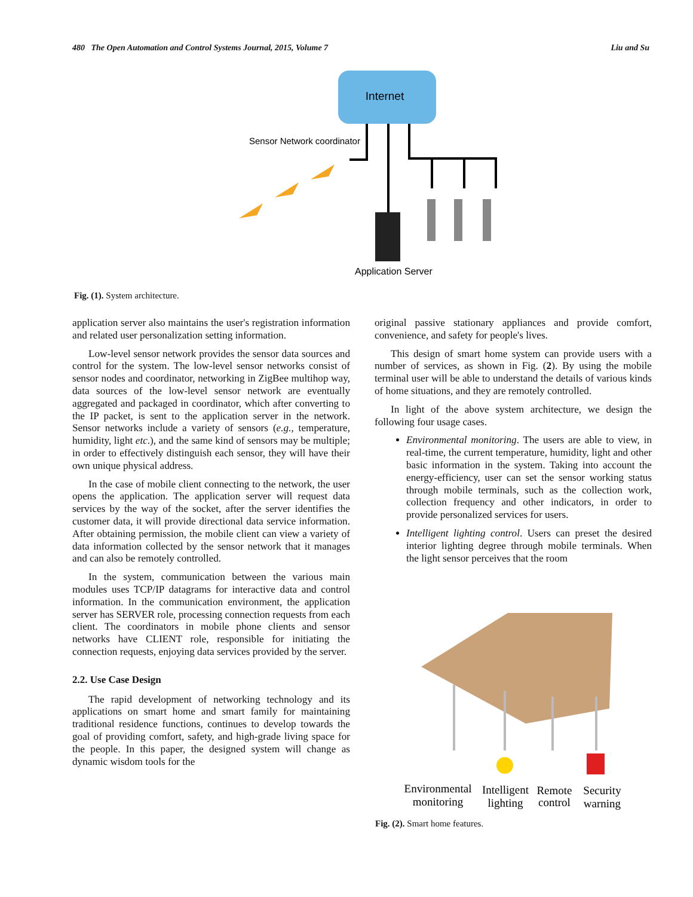480 The Open Automation and Control Systems Journal, 2015, Volume 7 Liu and Su
Internet
Sensor Network coordinator
Application Server
Fig. (1). System architecture.
application server also maintains the user's registration information and related user personalization setting information.
Low-level sensor network provides the sensor data sources and control for the system. The low-level sensor networks consist of sensor nodes and coordinator, networking in ZigBee multihop way, data sources of the low-level sensor network are eventually aggregated and packaged in coordinator, which after converting to the IP packet, is sent to the application server in the network. Sensor networks include a variety of sensors (e.g., temperature, humidity, light etc.), and the same kind of sensors may be multiple; in order to effectively distinguish each sensor, they will have their own unique physical address.
In the case of mobile client connecting to the network, the user opens the application. The application server will request data services by the way of the socket, after the server identifies the customer data, it will provide directional data service information. After obtaining permission, the mobile client can view a variety of data information collected by the sensor network that it manages and can also be remotely controlled.
In the system, communication between the various main modules uses TCP/IP datagrams for interactive data and control information. In the communication environment, the application server has SERVER role, processing connection requests from each client. The coordinators in mobile phone clients and sensor networks have CLIENT role, responsible for initiating the connection requests, enjoying data services provided by the server.
2.2. Use Case Design
The rapid development of networking technology and its applications on smart home and smart family for maintaining traditional residence functions, continues to develop towards the goal of providing comfort, safety, and high-grade living space for the people. In this paper, the designed system will change as dynamic wisdom tools for the
original passive stationary appliances and provide comfort, convenience, and safety for people's lives.
This design of smart home system can provide users with a number of services, as shown in Fig. (2). By using the mobile terminal user will be able to understand the details of various kinds of home situations, and they are remotely controlled.
In light of the above system architecture, we design the following four usage cases.
Environmental monitoring. The users are able to view, in real-time, the current temperature, humidity, light and other basic information in the system. Taking into account the energy-efficiency, user can set the sensor working status through mobile terminals, such as the collection work, collection frequency and other indicators, in order to provide personalized services for users.
Intelligent lighting control. Users can preset the desired interior lighting degree through mobile terminals. When the light sensor perceives that the room
Environmental
monitoring
Intelligent
lighting
Remote
control
Security
warning
Fig. (2). Smart home features.